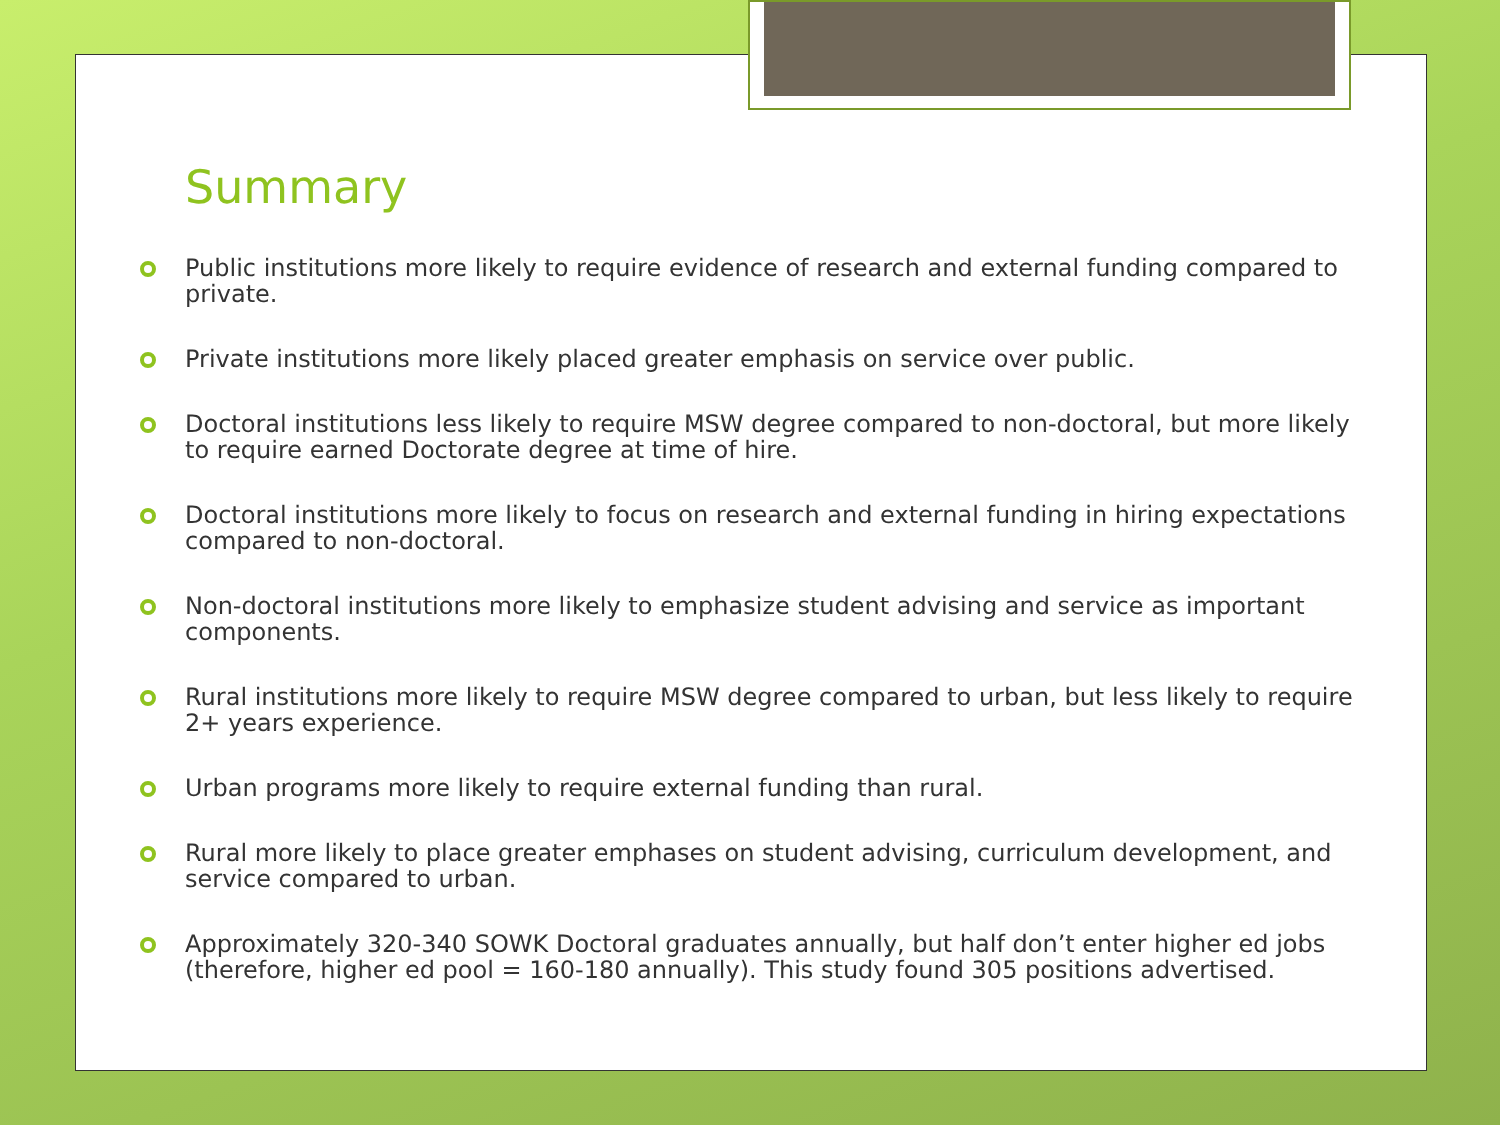Summary
Public institutions more likely to require evidence of research and external funding compared to private.
Private institutions more likely placed greater emphasis on service over public.
Doctoral institutions less likely to require MSW degree compared to non-doctoral, but more likely to require earned Doctorate degree at time of hire.
Doctoral institutions more likely to focus on research and external funding in hiring expectations compared to non-doctoral.
Non-doctoral institutions more likely to emphasize student advising and service as important components.
Rural institutions more likely to require MSW degree compared to urban, but less likely to require 2+ years experience.
Urban programs more likely to require external funding than rural.
Rural more likely to place greater emphases on student advising, curriculum development, and service compared to urban.
Approximately 320-340 SOWK Doctoral graduates annually, but half don’t enter higher ed jobs (therefore, higher ed pool = 160-180 annually). This study found 305 positions advertised.